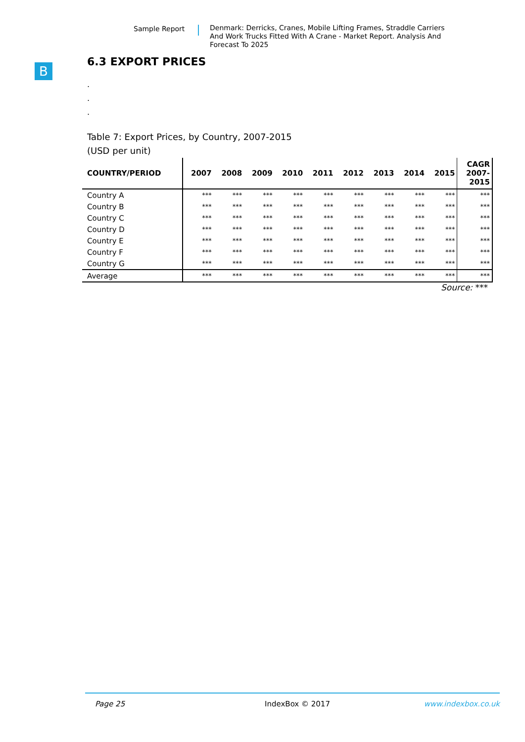Sample Report Denmark: Derricks, Cranes, Mobile Lifting Frames, Straddle Carriers And Work Trucks Fitted With A Crane - Market Report. Analysis And Forecast To 2025
B
6.3 EXPORT PRICES
.
.
.
Table 7: Export Prices, by Country, 2007-2015
(USD per unit)
| COUNTRY/PERIOD | 2007 | 2008 | 2009 | 2010 | 2011 | 2012 | 2013 | 2014 | 2015 | CAGR 2007- 2015 |
| --- | --- | --- | --- | --- | --- | --- | --- | --- | --- | --- |
| Country A | *** | *** | *** | *** | *** | *** | *** | *** | *** | *** |
| Country B | *** | *** | *** | *** | *** | *** | *** | *** | *** | *** |
| Country C | *** | *** | *** | *** | *** | *** | *** | *** | *** | *** |
| Country D | *** | *** | *** | *** | *** | *** | *** | *** | *** | *** |
| Country E | *** | *** | *** | *** | *** | *** | *** | *** | *** | *** |
| Country F | *** | *** | *** | *** | *** | *** | *** | *** | *** | *** |
| Country G | *** | *** | *** | *** | *** | *** | *** | *** | *** | *** |
| Average | *** | *** | *** | *** | *** | *** | *** | *** | *** | *** |
Source: ***
Page 25 IndexBox © 2017 www.indexbox.co.uk